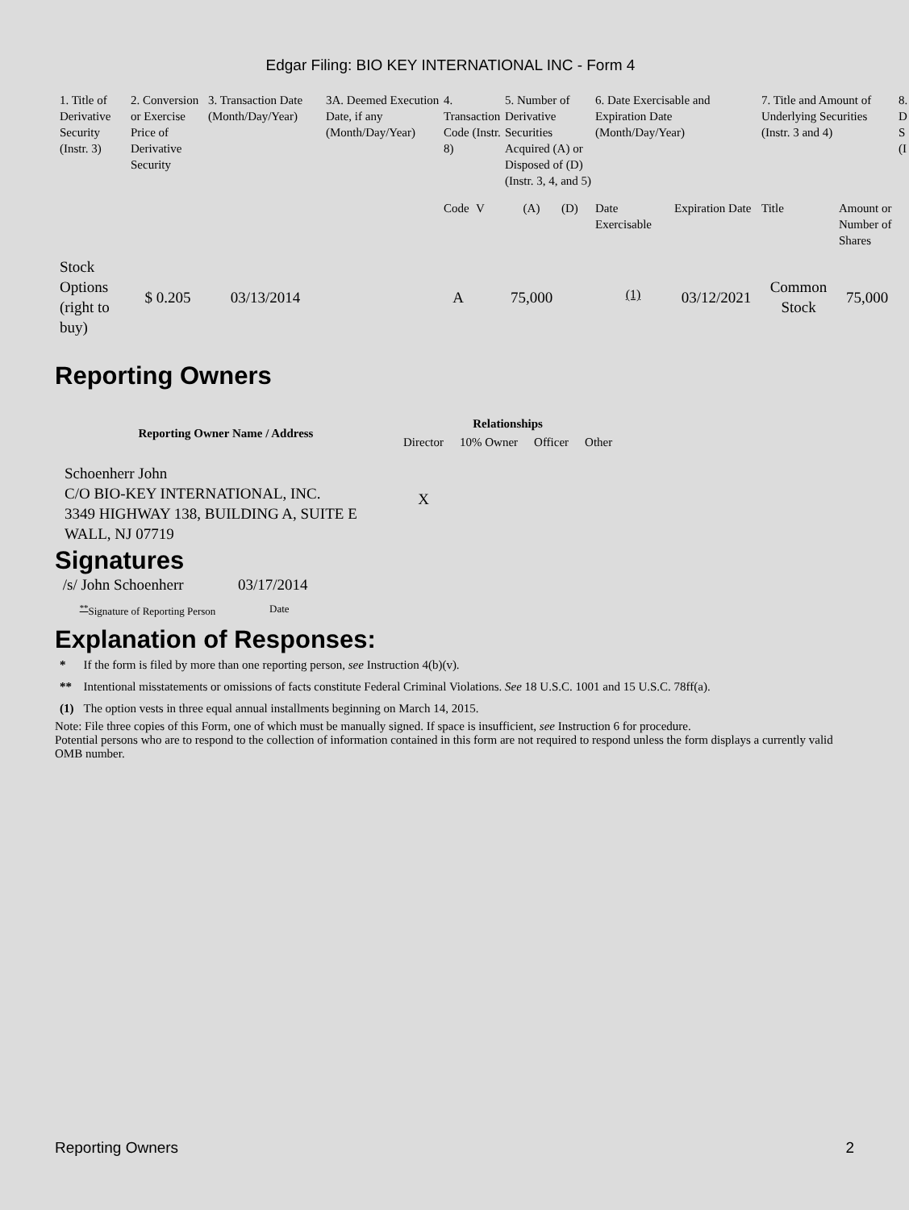Edgar Filing: BIO KEY INTERNATIONAL INC - Form 4
| 1. Title of Derivative Security (Instr. 3) | 2. Conversion or Exercise Price of Derivative Security | 3. Transaction Date (Month/Day/Year) | 3A. Deemed Execution Date, if any (Month/Day/Year) | 4. Transaction Code (Instr. 8) | | 5. Number of Derivative Securities Acquired (A) or Disposed of (D) (Instr. 3, 4, and 5) | | 6. Date Exercisable and Expiration Date (Month/Day/Year) | | 7. Title and Amount of Underlying Securities (Instr. 3 and 4) | | 8. D S (I |
| --- | --- | --- | --- | --- | --- | --- | --- | --- | --- | --- | --- | --- |
| | | | | Code | V | (A) | (D) | Date Exercisable | Expiration Date | Title | Amount or Number of Shares | |
| Stock Options (right to buy) | $ 0.205 | 03/13/2014 | | A | | 75,000 | | <sup>(1)</sup> | 03/12/2021 | Common Stock | 75,000 | |
Reporting Owners
| Reporting Owner Name / Address | Relationships | | | |
| --- | --- | --- | --- | --- |
| | Director | 10% Owner | Officer | Other |
| Schoenherr John C/O BIO-KEY INTERNATIONAL, INC. 3349 HIGHWAY 138, BUILDING A, SUITE E WALL, NJ 07719 | X | | | |
Signatures
| /s/ John Schoenherr | 03/17/2014 |
| <sup>**</sup> Signature of Reporting Person | Date |
Explanation of Responses:
| * | If the form is filed by more than one reporting person, see Instruction 4(b)(v). |
| ** | Intentional misstatements or omissions of facts constitute Federal Criminal Violations. See 18 U.S.C. 1001 and 15 U.S.C. 78ff(a). |
| (1) | The option vests in three equal annual installments beginning on March 14, 2015. |
Note: File three copies of this Form, one of which must be manually signed. If space is insufficient, see Instruction 6 for procedure.
Potential persons who are to respond to the collection of information contained in this form are not required to respond unless the form displays a currently valid OMB number.
Reporting Owners 2